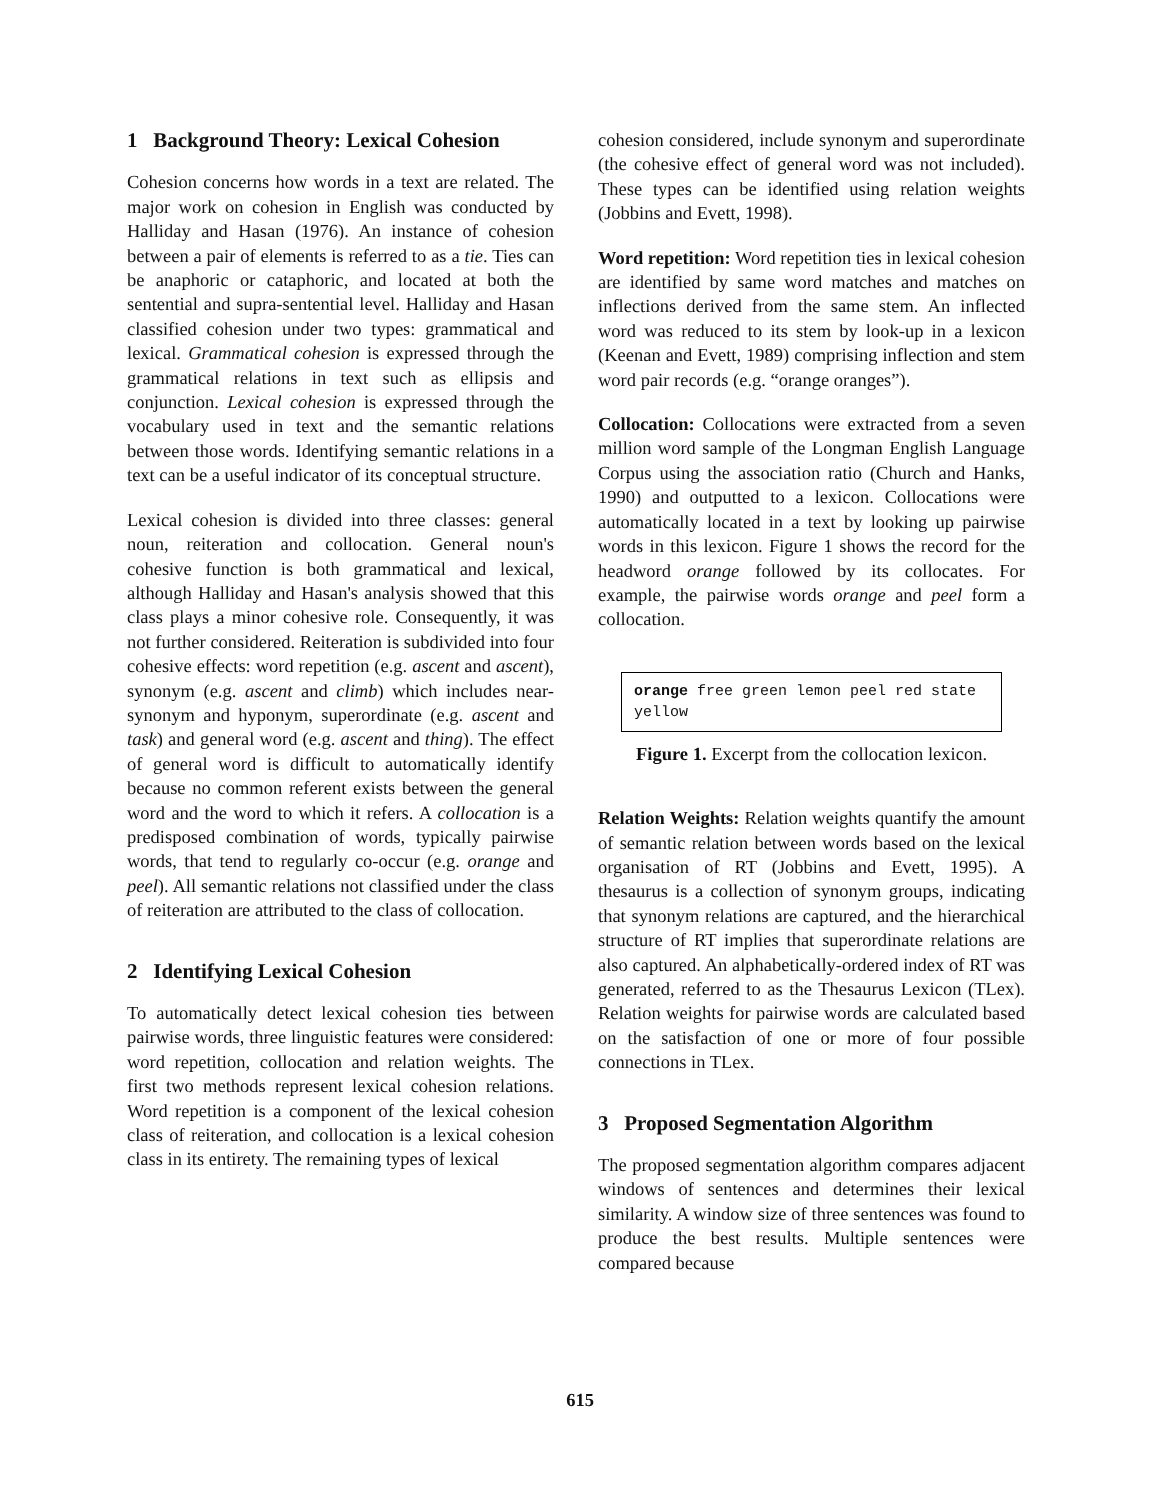1 Background Theory: Lexical Cohesion
Cohesion concerns how words in a text are related. The major work on cohesion in English was conducted by Halliday and Hasan (1976). An instance of cohesion between a pair of elements is referred to as a tie. Ties can be anaphoric or cataphoric, and located at both the sentential and supra-sentential level. Halliday and Hasan classified cohesion under two types: grammatical and lexical. Grammatical cohesion is expressed through the grammatical relations in text such as ellipsis and conjunction. Lexical cohesion is expressed through the vocabulary used in text and the semantic relations between those words. Identifying semantic relations in a text can be a useful indicator of its conceptual structure.
Lexical cohesion is divided into three classes: general noun, reiteration and collocation. General noun's cohesive function is both grammatical and lexical, although Halliday and Hasan's analysis showed that this class plays a minor cohesive role. Consequently, it was not further considered. Reiteration is subdivided into four cohesive effects: word repetition (e.g. ascent and ascent), synonym (e.g. ascent and climb) which includes near-synonym and hyponym, superordinate (e.g. ascent and task) and general word (e.g. ascent and thing). The effect of general word is difficult to automatically identify because no common referent exists between the general word and the word to which it refers. A collocation is a predisposed combination of words, typically pairwise words, that tend to regularly co-occur (e.g. orange and peel). All semantic relations not classified under the class of reiteration are attributed to the class of collocation.
2 Identifying Lexical Cohesion
To automatically detect lexical cohesion ties between pairwise words, three linguistic features were considered: word repetition, collocation and relation weights. The first two methods represent lexical cohesion relations. Word repetition is a component of the lexical cohesion class of reiteration, and collocation is a lexical cohesion class in its entirety. The remaining types of lexical
cohesion considered, include synonym and superordinate (the cohesive effect of general word was not included). These types can be identified using relation weights (Jobbins and Evett, 1998).
Word repetition: Word repetition ties in lexical cohesion are identified by same word matches and matches on inflections derived from the same stem. An inflected word was reduced to its stem by look-up in a lexicon (Keenan and Evett, 1989) comprising inflection and stem word pair records (e.g. “orange oranges”).
Collocation: Collocations were extracted from a seven million word sample of the Longman English Language Corpus using the association ratio (Church and Hanks, 1990) and outputted to a lexicon. Collocations were automatically located in a text by looking up pairwise words in this lexicon. Figure 1 shows the record for the headword orange followed by its collocates. For example, the pairwise words orange and peel form a collocation.
orange free green lemon peel red state yellow
Figure 1. Excerpt from the collocation lexicon.
Relation Weights: Relation weights quantify the amount of semantic relation between words based on the lexical organisation of RT (Jobbins and Evett, 1995). A thesaurus is a collection of synonym groups, indicating that synonym relations are captured, and the hierarchical structure of RT implies that superordinate relations are also captured. An alphabetically-ordered index of RT was generated, referred to as the Thesaurus Lexicon (TLex). Relation weights for pairwise words are calculated based on the satisfaction of one or more of four possible connections in TLex.
3 Proposed Segmentation Algorithm
The proposed segmentation algorithm compares adjacent windows of sentences and determines their lexical similarity. A window size of three sentences was found to produce the best results. Multiple sentences were compared because
615